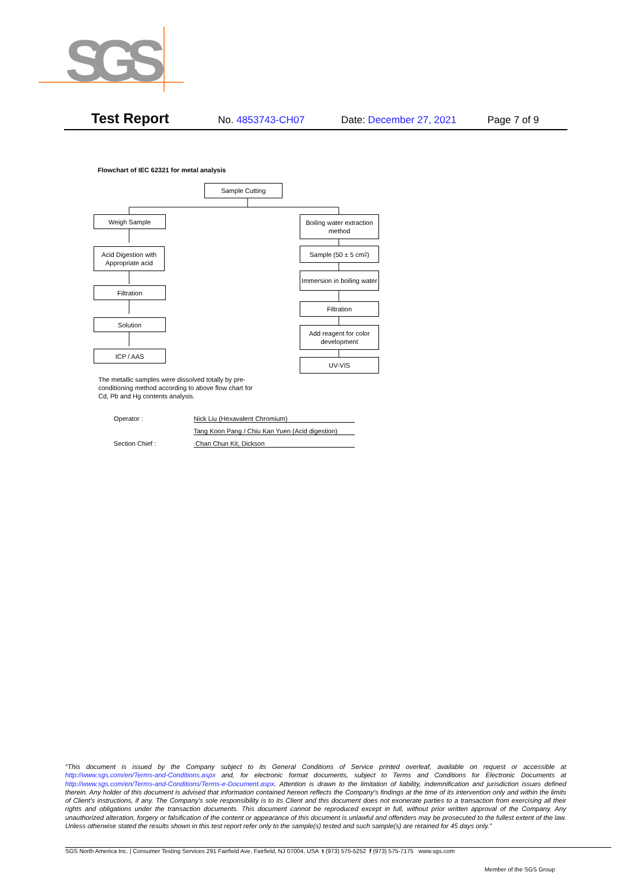SGS
Test Report No. 4853743-CH07 Date: December 27, 2021 Page 7 of 9
Flowchart of IEC 62321 for metal analysis
Sample Cutting
Weigh Sample
Acid Digestion with Appropriate acid
Filtration
Solution
ICP / AAS
Boiling water extraction method
Sample (50 ± 5 cm<sup>2</sup>)
Immersion in boiling water
Filtration
Add reagent for color development
UV-VIS
The metallic samples were dissolved totally by pre-conditioning method according to above flow chart for Cd, Pb and Hg contents analysis.
Operator : Nick Liu (Hexavalent Chromium)
Tang Koon Pang / Chiu Kan Yuen (Acid digestion)
Section Chief : Chan Chun Kit, Dickson
"This document is issued by the Company subject to its General Conditions of Service printed overleaf, available on request or accessible at http://www.sgs.com/en/Terms-and-Conditions.aspx and, for electronic format documents, subject to Terms and Conditions for Electronic Documents at http://www.sgs.com/en/Terms-and-Conditions/Terms-e-Document.aspx. Attention is drawn to the limitation of liability, indemnification and jurisdiction issues defined therein. Any holder of this document is advised that information contained hereon reflects the Company's findings at the time of its intervention only and within the limits of Client's instructions, if any. The Company's sole responsibility is to its Client and this document does not exonerate parties to a transaction from exercising all their rights and obligations under the transaction documents. This document cannot be reproduced except in full, without prior written approval of the Company. Any unauthorized alteration, forgery or falsification of the content or appearance of this document is unlawful and offenders may be prosecuted to the fullest extent of the law. Unless otherwise stated the results shown in this test report refer only to the sample(s) tested and such sample(s) are retained for 45 days only."
SGS North America Inc. | Consumer Testing Services 291 Fairfield Ave, Fairfield, NJ 07004, USA t (973) 575-5252 f (973) 575-7175 www.sgs.com
Member of the SGS Group